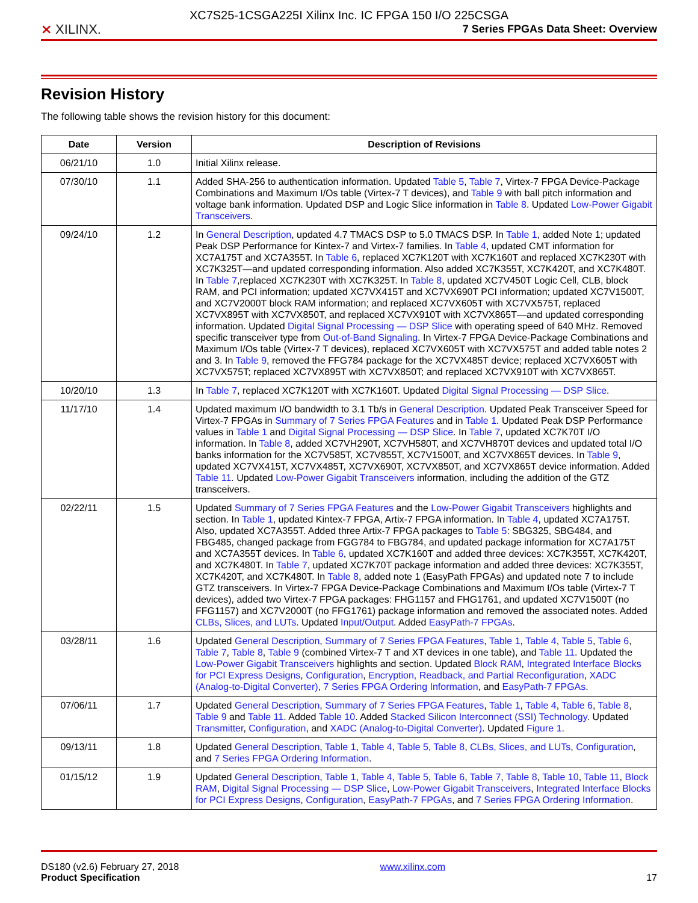XC7S25-1CSGA225I Xilinx Inc. IC FPGA 150 I/O 225CSGA
⨯ XILINX.
7 Series FPGAs Data Sheet: Overview
Revision History
The following table shows the revision history for this document:
| Date | Version | Description of Revisions |
| --- | --- | --- |
| 06/21/10 | 1.0 | Initial Xilinx release. |
| 07/30/10 | 1.1 | Added SHA-256 to authentication information. Updated Table 5 , Table 7 , Virtex-7 FPGA Device-Package Combinations and Maximum I/Os table (Virtex-7 T devices), and Table 9 with ball pitch information and voltage bank information. Updated DSP and Logic Slice information in Table 8 . Updated Low-Power Gigabit Transceivers . |
| 09/24/10 | 1.2 | In General Description , updated 4.7 TMACS DSP to 5.0 TMACS DSP. In Table 1 , added Note 1; updated Peak DSP Performance for Kintex-7 and Virtex-7 families. In Table 4 , updated CMT information for XC7A175T and XC7A355T. In Table 6 , replaced XC7K120T with XC7K160T and replaced XC7K230T with XC7K325T—and updated corresponding information. Also added XC7K355T, XC7K420T, and XC7K480T. In Table 7 ,replaced XC7K230T with XC7K325T. In Table 8 , updated XC7V450T Logic Cell, CLB, block RAM, and PCI information; updated XC7VX415T and XC7VX690T PCI information; updated XC7V1500T, and XC7V2000T block RAM information; and replaced XC7VX605T with XC7VX575T, replaced XC7VX895T with XC7VX850T, and replaced XC7VX910T with XC7VX865T—and updated corresponding information. Updated Digital Signal Processing — DSP Slice with operating speed of 640 MHz. Removed specific transceiver type from Out-of-Band Signaling . In Virtex-7 FPGA Device-Package Combinations and Maximum I/Os table (Virtex-7 T devices), replaced XC7VX605T with XC7VX575T and added table notes 2 and 3. In Table 9 , removed the FFG784 package for the XC7VX485T device; replaced XC7VX605T with XC7VX575T; replaced XC7VX895T with XC7VX850T; and replaced XC7VX910T with XC7VX865T. |
| 10/20/10 | 1.3 | In Table 7 , replaced XC7K120T with XC7K160T. Updated Digital Signal Processing — DSP Slice . |
| 11/17/10 | 1.4 | Updated maximum I/O bandwidth to 3.1 Tb/s in General Description . Updated Peak Transceiver Speed for Virtex-7 FPGAs in Summary of 7 Series FPGA Features and in Table 1 . Updated Peak DSP Performance values in Table 1 and Digital Signal Processing — DSP Slice . In Table 7 , updated XC7K70T I/O information. In Table 8 , added XC7VH290T, XC7VH580T, and XC7VH870T devices and updated total I/O banks information for the XC7V585T, XC7V855T, XC7V1500T, and XC7VX865T devices. In Table 9 , updated XC7VX415T, XC7VX485T, XC7VX690T, XC7VX850T, and XC7VX865T device information. Added Table 11 . Updated Low-Power Gigabit Transceivers information, including the addition of the GTZ transceivers. |
| 02/22/11 | 1.5 | Updated Summary of 7 Series FPGA Features and the Low-Power Gigabit Transceivers highlights and section. In Table 1 , updated Kintex-7 FPGA, Artix-7 FPGA information. In Table 4 , updated XC7A175T. Also, updated XC7A355T. Added three Artix-7 FPGA packages to Table 5 : SBG325, SBG484, and FBG485, changed package from FGG784 to FBG784, and updated package information for XC7A175T and XC7A355T devices. In Table 6 , updated XC7K160T and added three devices: XC7K355T, XC7K420T, and XC7K480T. In Table 7 , updated XC7K70T package information and added three devices: XC7K355T, XC7K420T, and XC7K480T. In Table 8 , added note 1 (EasyPath FPGAs) and updated note 7 to include GTZ transceivers. In Virtex-7 FPGA Device-Package Combinations and Maximum I/Os table (Virtex-7 T devices), added two Virtex-7 FPGA packages: FHG1157 and FHG1761, and updated XC7V1500T (no FFG1157) and XC7V2000T (no FFG1761) package information and removed the associated notes. Added CLBs, Slices, and LUTs . Updated Input/Output . Added EasyPath-7 FPGAs . |
| 03/28/11 | 1.6 | Updated General Description , Summary of 7 Series FPGA Features , Table 1 , Table 4 , Table 5 , Table 6 , Table 7 , Table 8 , Table 9 (combined Virtex-7 T and XT devices in one table), and Table 11 . Updated the Low-Power Gigabit Transceivers highlights and section. Updated Block RAM , Integrated Interface Blocks for PCI Express Designs , Configuration , Encryption, Readback, and Partial Reconfiguration , XADC (Analog-to-Digital Converter) , 7 Series FPGA Ordering Information , and EasyPath-7 FPGAs . |
| 07/06/11 | 1.7 | Updated General Description , Summary of 7 Series FPGA Features , Table 1 , Table 4 , Table 6 , Table 8 , Table 9 and Table 11 . Added Table 10 . Added Stacked Silicon Interconnect (SSI) Technology . Updated Transmitter , Configuration , and XADC (Analog-to-Digital Converter) . Updated Figure 1 . |
| 09/13/11 | 1.8 | Updated General Description , Table 1 , Table 4 , Table 5 , Table 8 , CLBs, Slices, and LUTs , Configuration , and 7 Series FPGA Ordering Information . |
| 01/15/12 | 1.9 | Updated General Description , Table 1 , Table 4 , Table 5 , Table 6 , Table 7 , Table 8 , Table 10 , Table 11 , Block RAM , Digital Signal Processing — DSP Slice , Low-Power Gigabit Transceivers , Integrated Interface Blocks for PCI Express Designs , Configuration , EasyPath-7 FPGAs , and 7 Series FPGA Ordering Information . |
DS180 (v2.6) February 27, 2018
Product Specification
www.xilinx.com
17